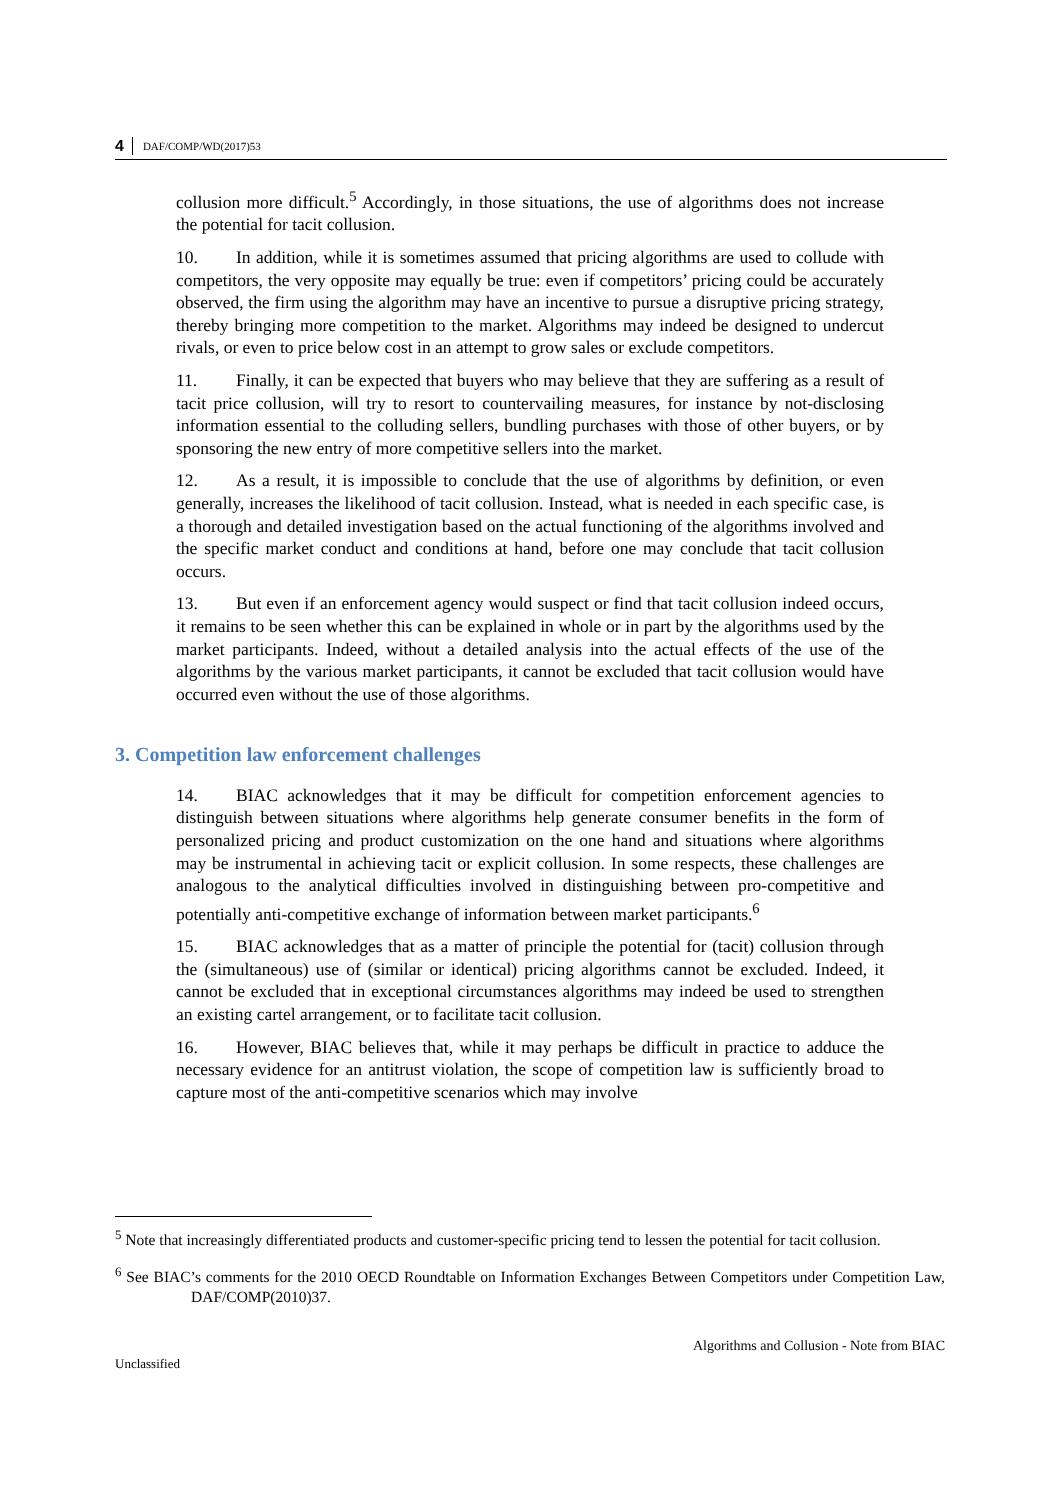4 DAF/COMP/WD(2017)53
collusion more difficult.<sup>5</sup> Accordingly, in those situations, the use of algorithms does not increase the potential for tacit collusion.
10. In addition, while it is sometimes assumed that pricing algorithms are used to collude with competitors, the very opposite may equally be true: even if competitors’ pricing could be accurately observed, the firm using the algorithm may have an incentive to pursue a disruptive pricing strategy, thereby bringing more competition to the market. Algorithms may indeed be designed to undercut rivals, or even to price below cost in an attempt to grow sales or exclude competitors.
11. Finally, it can be expected that buyers who may believe that they are suffering as a result of tacit price collusion, will try to resort to countervailing measures, for instance by not-disclosing information essential to the colluding sellers, bundling purchases with those of other buyers, or by sponsoring the new entry of more competitive sellers into the market.
12. As a result, it is impossible to conclude that the use of algorithms by definition, or even generally, increases the likelihood of tacit collusion. Instead, what is needed in each specific case, is a thorough and detailed investigation based on the actual functioning of the algorithms involved and the specific market conduct and conditions at hand, before one may conclude that tacit collusion occurs.
13. But even if an enforcement agency would suspect or find that tacit collusion indeed occurs, it remains to be seen whether this can be explained in whole or in part by the algorithms used by the market participants. Indeed, without a detailed analysis into the actual effects of the use of the algorithms by the various market participants, it cannot be excluded that tacit collusion would have occurred even without the use of those algorithms.
3. Competition law enforcement challenges
14. BIAC acknowledges that it may be difficult for competition enforcement agencies to distinguish between situations where algorithms help generate consumer benefits in the form of personalized pricing and product customization on the one hand and situations where algorithms may be instrumental in achieving tacit or explicit collusion. In some respects, these challenges are analogous to the analytical difficulties involved in distinguishing between pro-competitive and potentially anti-competitive exchange of information between market participants.<sup>6</sup>
15. BIAC acknowledges that as a matter of principle the potential for (tacit) collusion through the (simultaneous) use of (similar or identical) pricing algorithms cannot be excluded. Indeed, it cannot be excluded that in exceptional circumstances algorithms may indeed be used to strengthen an existing cartel arrangement, or to facilitate tacit collusion.
16. However, BIAC believes that, while it may perhaps be difficult in practice to adduce the necessary evidence for an antitrust violation, the scope of competition law is sufficiently broad to capture most of the anti-competitive scenarios which may involve
<sup>5</sup> Note that increasingly differentiated products and customer-specific pricing tend to lessen the potential for tacit collusion.
<sup>6</sup> See BIAC’s comments for the 2010 OECD Roundtable on Information Exchanges Between Competitors under Competition Law, DAF/COMP(2010)37.
Algorithms and Collusion - Note from BIAC
Unclassified